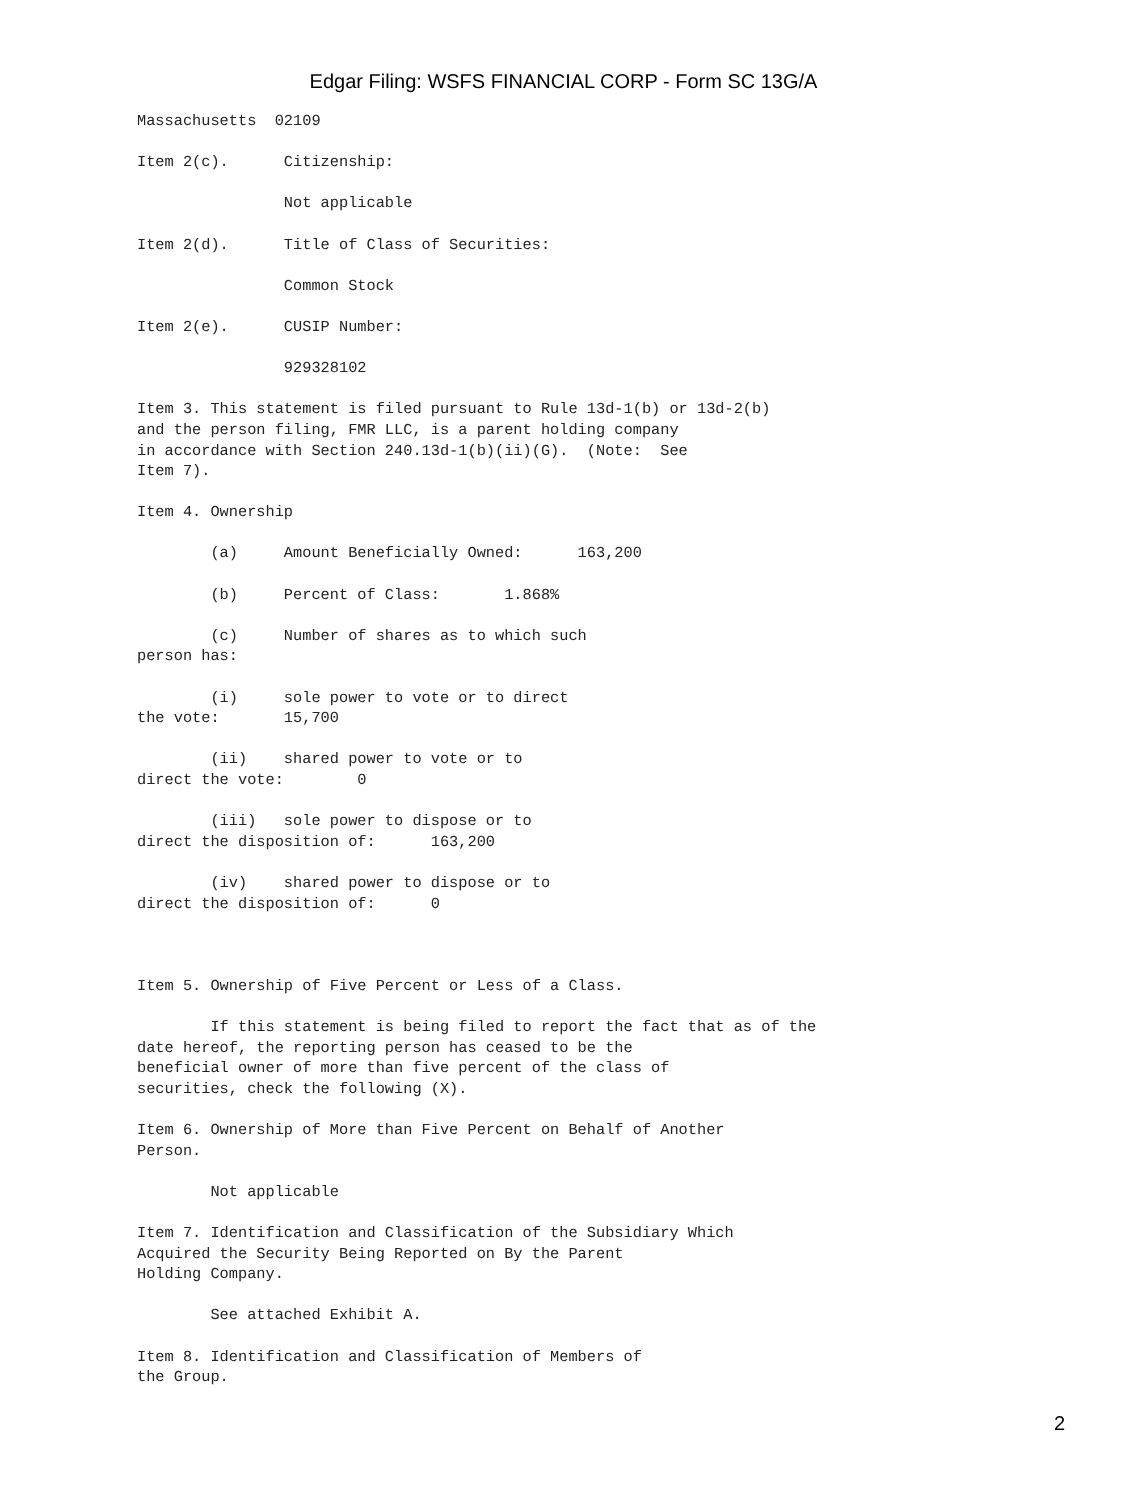Edgar Filing: WSFS FINANCIAL CORP - Form SC 13G/A
Massachusetts  02109

Item 2(c).      Citizenship:

                Not applicable

Item 2(d).      Title of Class of Securities:

                Common Stock

Item 2(e).      CUSIP Number:

                929328102

Item 3. This statement is filed pursuant to Rule 13d-1(b) or 13d-2(b)
and the person filing, FMR LLC, is a parent holding company
in accordance with Section 240.13d-1(b)(ii)(G).  (Note:  See
Item 7).

Item 4. Ownership

        (a)     Amount Beneficially Owned:      163,200

        (b)     Percent of Class:       1.868%

        (c)     Number of shares as to which such
person has:

        (i)     sole power to vote or to direct
the vote:       15,700

        (ii)    shared power to vote or to
direct the vote:        0

        (iii)   sole power to dispose or to
direct the disposition of:      163,200

        (iv)    shared power to dispose or to
direct the disposition of:      0



Item 5. Ownership of Five Percent or Less of a Class.

        If this statement is being filed to report the fact that as of the
date hereof, the reporting person has ceased to be the
beneficial owner of more than five percent of the class of
securities, check the following (X).

Item 6. Ownership of More than Five Percent on Behalf of Another
Person.

        Not applicable

Item 7. Identification and Classification of the Subsidiary Which
Acquired the Security Being Reported on By the Parent
Holding Company.

        See attached Exhibit A.

Item 8. Identification and Classification of Members of
the Group.
2